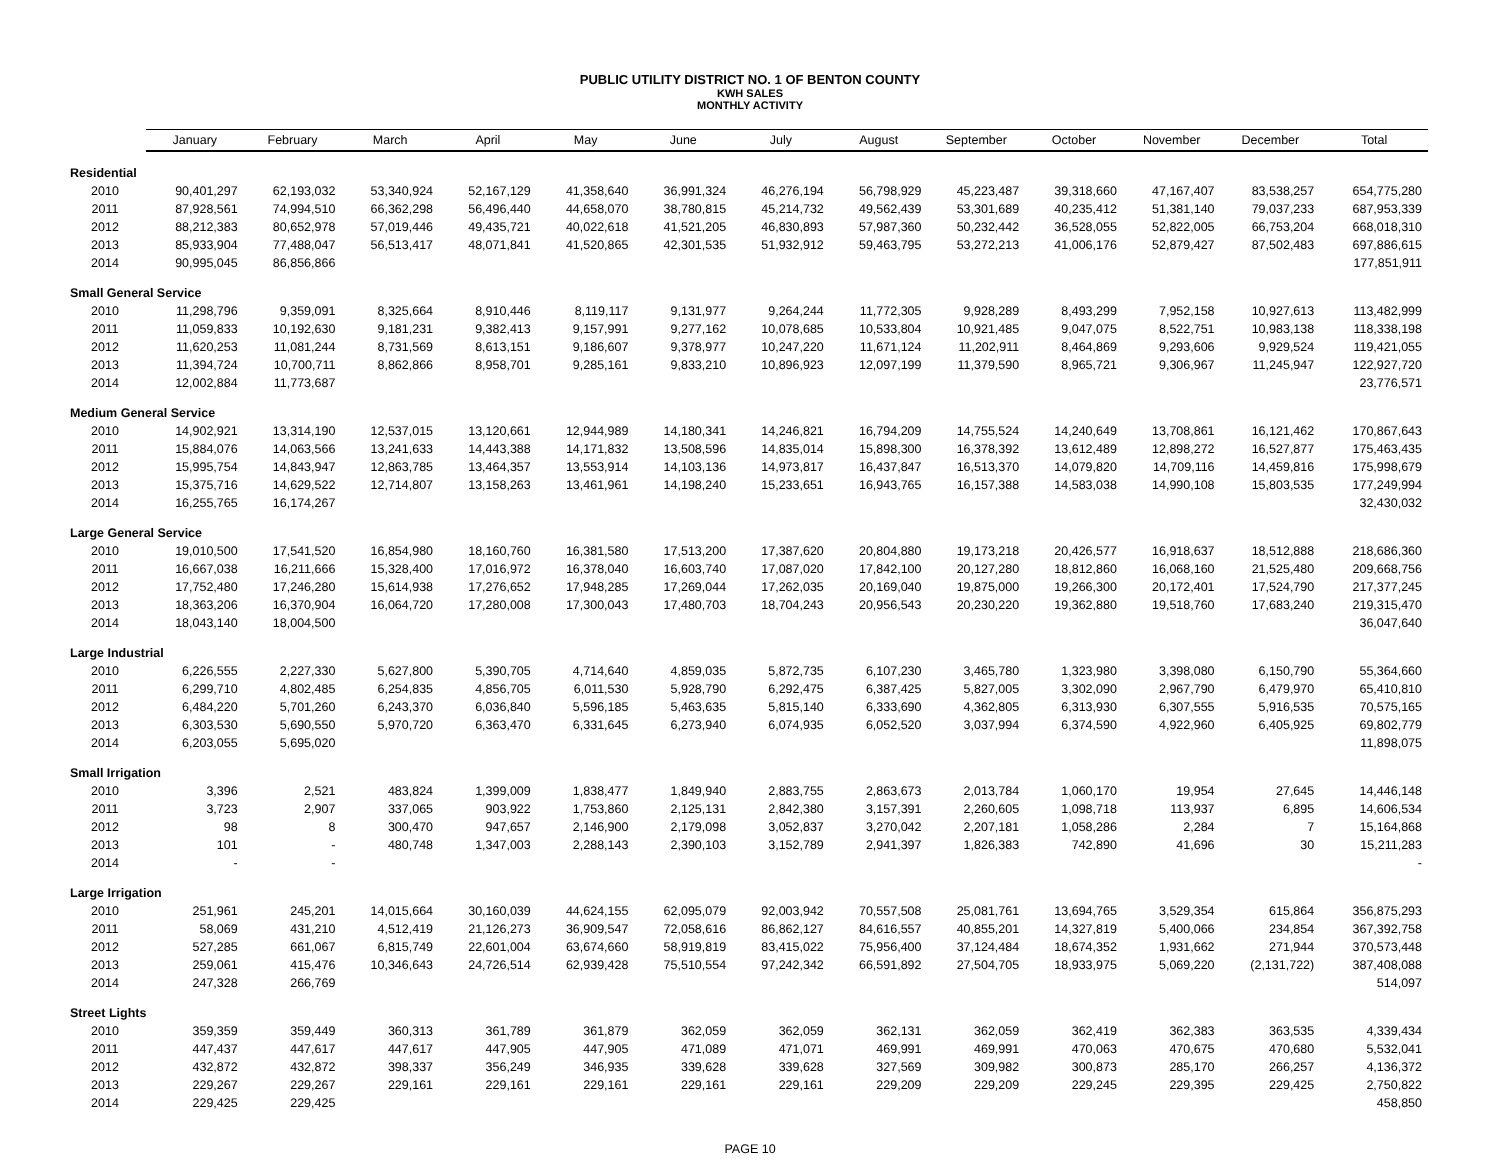PUBLIC UTILITY DISTRICT NO. 1 OF BENTON COUNTY
KWH SALES
MONTHLY ACTIVITY
| | January | February | March | April | May | June | July | August | September | October | November | December | Total |
| --- | --- | --- | --- | --- | --- | --- | --- | --- | --- | --- | --- | --- | --- |
| Residential | | | | | | | | | | | | | |
| 2010 | 90,401,297 | 62,193,032 | 53,340,924 | 52,167,129 | 41,358,640 | 36,991,324 | 46,276,194 | 56,798,929 | 45,223,487 | 39,318,660 | 47,167,407 | 83,538,257 | 654,775,280 |
| 2011 | 87,928,561 | 74,994,510 | 66,362,298 | 56,496,440 | 44,658,070 | 38,780,815 | 45,214,732 | 49,562,439 | 53,301,689 | 40,235,412 | 51,381,140 | 79,037,233 | 687,953,339 |
| 2012 | 88,212,383 | 80,652,978 | 57,019,446 | 49,435,721 | 40,022,618 | 41,521,205 | 46,830,893 | 57,987,360 | 50,232,442 | 36,528,055 | 52,822,005 | 66,753,204 | 668,018,310 |
| 2013 | 85,933,904 | 77,488,047 | 56,513,417 | 48,071,841 | 41,520,865 | 42,301,535 | 51,932,912 | 59,463,795 | 53,272,213 | 41,006,176 | 52,879,427 | 87,502,483 | 697,886,615 |
| 2014 | 90,995,045 | 86,856,866 | | | | | | | | | | | 177,851,911 |
| Small General Service | | | | | | | | | | | | | |
| 2010 | 11,298,796 | 9,359,091 | 8,325,664 | 8,910,446 | 8,119,117 | 9,131,977 | 9,264,244 | 11,772,305 | 9,928,289 | 8,493,299 | 7,952,158 | 10,927,613 | 113,482,999 |
| 2011 | 11,059,833 | 10,192,630 | 9,181,231 | 9,382,413 | 9,157,991 | 9,277,162 | 10,078,685 | 10,533,804 | 10,921,485 | 9,047,075 | 8,522,751 | 10,983,138 | 118,338,198 |
| 2012 | 11,620,253 | 11,081,244 | 8,731,569 | 8,613,151 | 9,186,607 | 9,378,977 | 10,247,220 | 11,671,124 | 11,202,911 | 8,464,869 | 9,293,606 | 9,929,524 | 119,421,055 |
| 2013 | 11,394,724 | 10,700,711 | 8,862,866 | 8,958,701 | 9,285,161 | 9,833,210 | 10,896,923 | 12,097,199 | 11,379,590 | 8,965,721 | 9,306,967 | 11,245,947 | 122,927,720 |
| 2014 | 12,002,884 | 11,773,687 | | | | | | | | | | | 23,776,571 |
| Medium General Service | | | | | | | | | | | | | |
| 2010 | 14,902,921 | 13,314,190 | 12,537,015 | 13,120,661 | 12,944,989 | 14,180,341 | 14,246,821 | 16,794,209 | 14,755,524 | 14,240,649 | 13,708,861 | 16,121,462 | 170,867,643 |
| 2011 | 15,884,076 | 14,063,566 | 13,241,633 | 14,443,388 | 14,171,832 | 13,508,596 | 14,835,014 | 15,898,300 | 16,378,392 | 13,612,489 | 12,898,272 | 16,527,877 | 175,463,435 |
| 2012 | 15,995,754 | 14,843,947 | 12,863,785 | 13,464,357 | 13,553,914 | 14,103,136 | 14,973,817 | 16,437,847 | 16,513,370 | 14,079,820 | 14,709,116 | 14,459,816 | 175,998,679 |
| 2013 | 15,375,716 | 14,629,522 | 12,714,807 | 13,158,263 | 13,461,961 | 14,198,240 | 15,233,651 | 16,943,765 | 16,157,388 | 14,583,038 | 14,990,108 | 15,803,535 | 177,249,994 |
| 2014 | 16,255,765 | 16,174,267 | | | | | | | | | | | 32,430,032 |
| Large General Service | | | | | | | | | | | | | |
| 2010 | 19,010,500 | 17,541,520 | 16,854,980 | 18,160,760 | 16,381,580 | 17,513,200 | 17,387,620 | 20,804,880 | 19,173,218 | 20,426,577 | 16,918,637 | 18,512,888 | 218,686,360 |
| 2011 | 16,667,038 | 16,211,666 | 15,328,400 | 17,016,972 | 16,378,040 | 16,603,740 | 17,087,020 | 17,842,100 | 20,127,280 | 18,812,860 | 16,068,160 | 21,525,480 | 209,668,756 |
| 2012 | 17,752,480 | 17,246,280 | 15,614,938 | 17,276,652 | 17,948,285 | 17,269,044 | 17,262,035 | 20,169,040 | 19,875,000 | 19,266,300 | 20,172,401 | 17,524,790 | 217,377,245 |
| 2013 | 18,363,206 | 16,370,904 | 16,064,720 | 17,280,008 | 17,300,043 | 17,480,703 | 18,704,243 | 20,956,543 | 20,230,220 | 19,362,880 | 19,518,760 | 17,683,240 | 219,315,470 |
| 2014 | 18,043,140 | 18,004,500 | | | | | | | | | | | 36,047,640 |
| Large Industrial | | | | | | | | | | | | | |
| 2010 | 6,226,555 | 2,227,330 | 5,627,800 | 5,390,705 | 4,714,640 | 4,859,035 | 5,872,735 | 6,107,230 | 3,465,780 | 1,323,980 | 3,398,080 | 6,150,790 | 55,364,660 |
| 2011 | 6,299,710 | 4,802,485 | 6,254,835 | 4,856,705 | 6,011,530 | 5,928,790 | 6,292,475 | 6,387,425 | 5,827,005 | 3,302,090 | 2,967,790 | 6,479,970 | 65,410,810 |
| 2012 | 6,484,220 | 5,701,260 | 6,243,370 | 6,036,840 | 5,596,185 | 5,463,635 | 5,815,140 | 6,333,690 | 4,362,805 | 6,313,930 | 6,307,555 | 5,916,535 | 70,575,165 |
| 2013 | 6,303,530 | 5,690,550 | 5,970,720 | 6,363,470 | 6,331,645 | 6,273,940 | 6,074,935 | 6,052,520 | 3,037,994 | 6,374,590 | 4,922,960 | 6,405,925 | 69,802,779 |
| 2014 | 6,203,055 | 5,695,020 | | | | | | | | | | | 11,898,075 |
| Small Irrigation | | | | | | | | | | | | | |
| 2010 | 3,396 | 2,521 | 483,824 | 1,399,009 | 1,838,477 | 1,849,940 | 2,883,755 | 2,863,673 | 2,013,784 | 1,060,170 | 19,954 | 27,645 | 14,446,148 |
| 2011 | 3,723 | 2,907 | 337,065 | 903,922 | 1,753,860 | 2,125,131 | 2,842,380 | 3,157,391 | 2,260,605 | 1,098,718 | 113,937 | 6,895 | 14,606,534 |
| 2012 | 98 | 8 | 300,470 | 947,657 | 2,146,900 | 2,179,098 | 3,052,837 | 3,270,042 | 2,207,181 | 1,058,286 | 2,284 | 7 | 15,164,868 |
| 2013 | 101 | - | 480,748 | 1,347,003 | 2,288,143 | 2,390,103 | 3,152,789 | 2,941,397 | 1,826,383 | 742,890 | 41,696 | 30 | 15,211,283 |
| 2014 | - | - | | | | | | | | | | | - |
| Large Irrigation | | | | | | | | | | | | | |
| 2010 | 251,961 | 245,201 | 14,015,664 | 30,160,039 | 44,624,155 | 62,095,079 | 92,003,942 | 70,557,508 | 25,081,761 | 13,694,765 | 3,529,354 | 615,864 | 356,875,293 |
| 2011 | 58,069 | 431,210 | 4,512,419 | 21,126,273 | 36,909,547 | 72,058,616 | 86,862,127 | 84,616,557 | 40,855,201 | 14,327,819 | 5,400,066 | 234,854 | 367,392,758 |
| 2012 | 527,285 | 661,067 | 6,815,749 | 22,601,004 | 63,674,660 | 58,919,819 | 83,415,022 | 75,956,400 | 37,124,484 | 18,674,352 | 1,931,662 | 271,944 | 370,573,448 |
| 2013 | 259,061 | 415,476 | 10,346,643 | 24,726,514 | 62,939,428 | 75,510,554 | 97,242,342 | 66,591,892 | 27,504,705 | 18,933,975 | 5,069,220 | (2,131,722) | 387,408,088 |
| 2014 | 247,328 | 266,769 | | | | | | | | | | | 514,097 |
| Street Lights | | | | | | | | | | | | | |
| 2010 | 359,359 | 359,449 | 360,313 | 361,789 | 361,879 | 362,059 | 362,059 | 362,131 | 362,059 | 362,419 | 362,383 | 363,535 | 4,339,434 |
| 2011 | 447,437 | 447,617 | 447,617 | 447,905 | 447,905 | 471,089 | 471,071 | 469,991 | 469,991 | 470,063 | 470,675 | 470,680 | 5,532,041 |
| 2012 | 432,872 | 432,872 | 398,337 | 356,249 | 346,935 | 339,628 | 339,628 | 327,569 | 309,982 | 300,873 | 285,170 | 266,257 | 4,136,372 |
| 2013 | 229,267 | 229,267 | 229,161 | 229,161 | 229,161 | 229,161 | 229,161 | 229,209 | 229,209 | 229,245 | 229,395 | 229,425 | 2,750,822 |
| 2014 | 229,425 | 229,425 | | | | | | | | | | | 458,850 |
PAGE 10